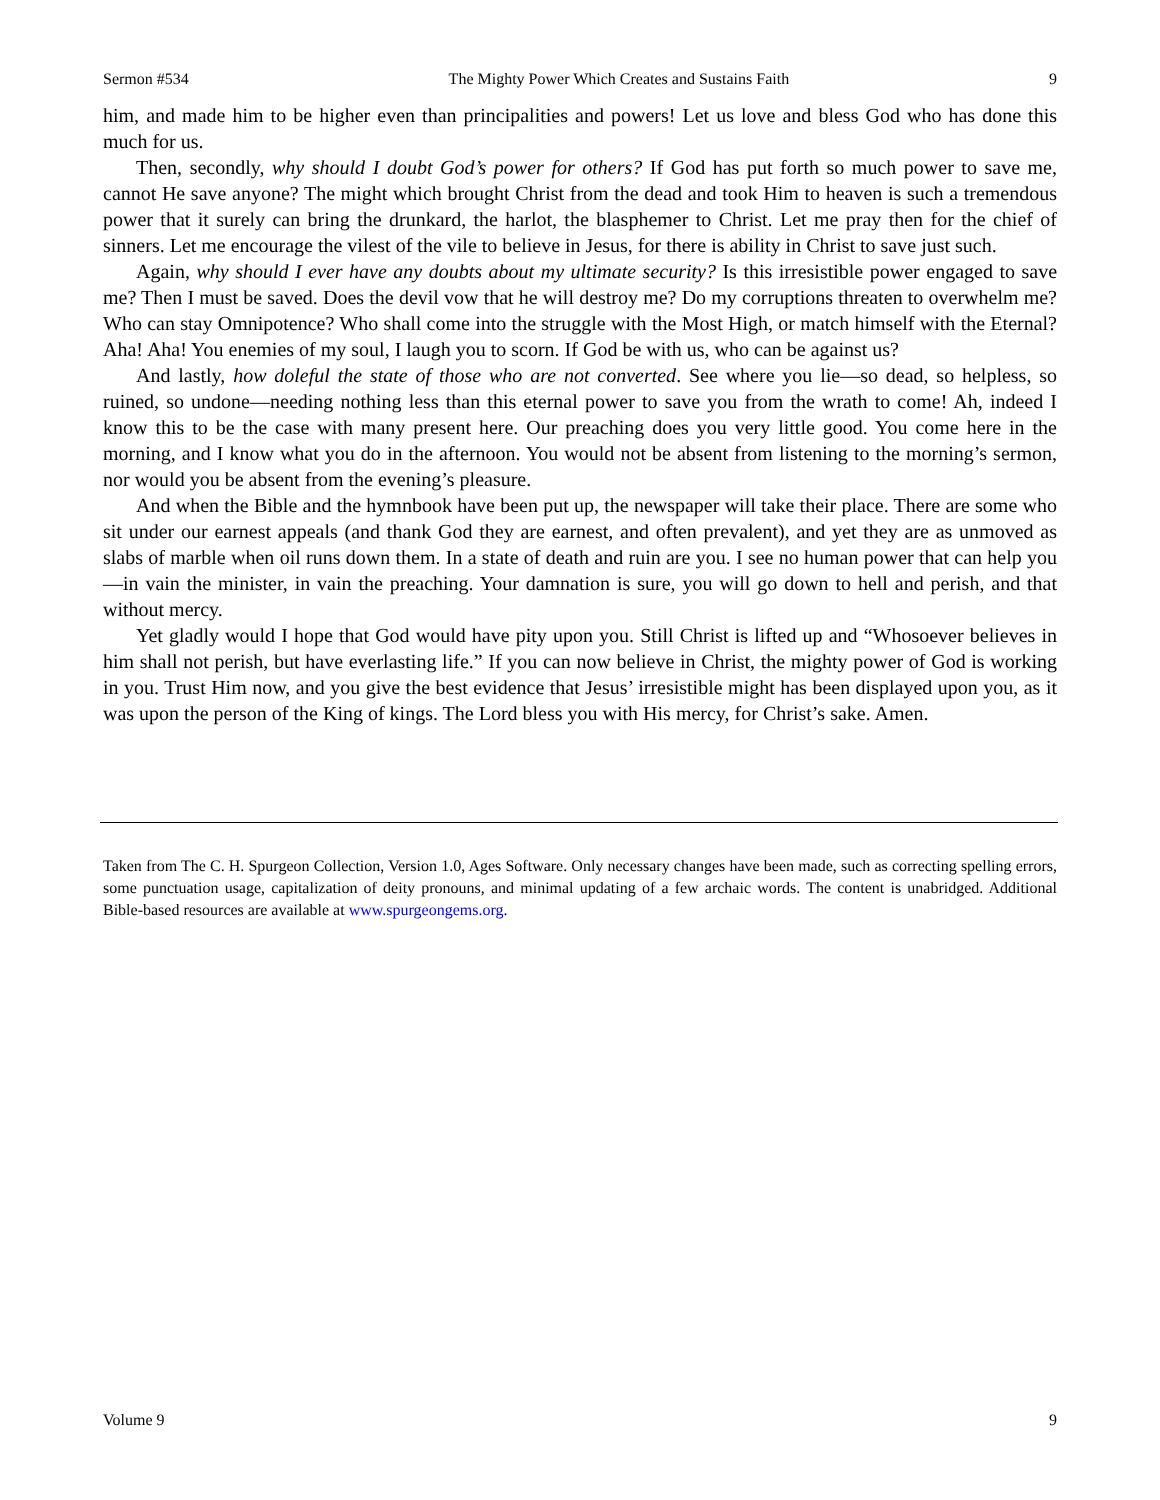Sermon #534 The Mighty Power Which Creates and Sustains Faith 9
him, and made him to be higher even than principalities and powers! Let us love and bless God who has done this much for us.
Then, secondly, why should I doubt God’s power for others? If God has put forth so much power to save me, cannot He save anyone? The might which brought Christ from the dead and took Him to heaven is such a tremendous power that it surely can bring the drunkard, the harlot, the blasphemer to Christ. Let me pray then for the chief of sinners. Let me encourage the vilest of the vile to believe in Jesus, for there is ability in Christ to save just such.
Again, why should I ever have any doubts about my ultimate security? Is this irresistible power engaged to save me? Then I must be saved. Does the devil vow that he will destroy me? Do my corruptions threaten to overwhelm me? Who can stay Omnipotence? Who shall come into the struggle with the Most High, or match himself with the Eternal? Aha! Aha! You enemies of my soul, I laugh you to scorn. If God be with us, who can be against us?
And lastly, how doleful the state of those who are not converted. See where you lie—so dead, so helpless, so ruined, so undone—needing nothing less than this eternal power to save you from the wrath to come! Ah, indeed I know this to be the case with many present here. Our preaching does you very little good. You come here in the morning, and I know what you do in the afternoon. You would not be absent from listening to the morning’s sermon, nor would you be absent from the evening’s pleasure.
And when the Bible and the hymnbook have been put up, the newspaper will take their place. There are some who sit under our earnest appeals (and thank God they are earnest, and often prevalent), and yet they are as unmoved as slabs of marble when oil runs down them. In a state of death and ruin are you. I see no human power that can help you—in vain the minister, in vain the preaching. Your damnation is sure, you will go down to hell and perish, and that without mercy.
Yet gladly would I hope that God would have pity upon you. Still Christ is lifted up and “Whosoever believes in him shall not perish, but have everlasting life.” If you can now believe in Christ, the mighty power of God is working in you. Trust Him now, and you give the best evidence that Jesus’ irresistible might has been displayed upon you, as it was upon the person of the King of kings. The Lord bless you with His mercy, for Christ’s sake. Amen.
Taken from The C. H. Spurgeon Collection, Version 1.0, Ages Software. Only necessary changes have been made, such as correcting spelling errors, some punctuation usage, capitalization of deity pronouns, and minimal updating of a few archaic words. The content is unabridged. Additional Bible-based resources are available at www.spurgeongems.org.
Volume 9 9